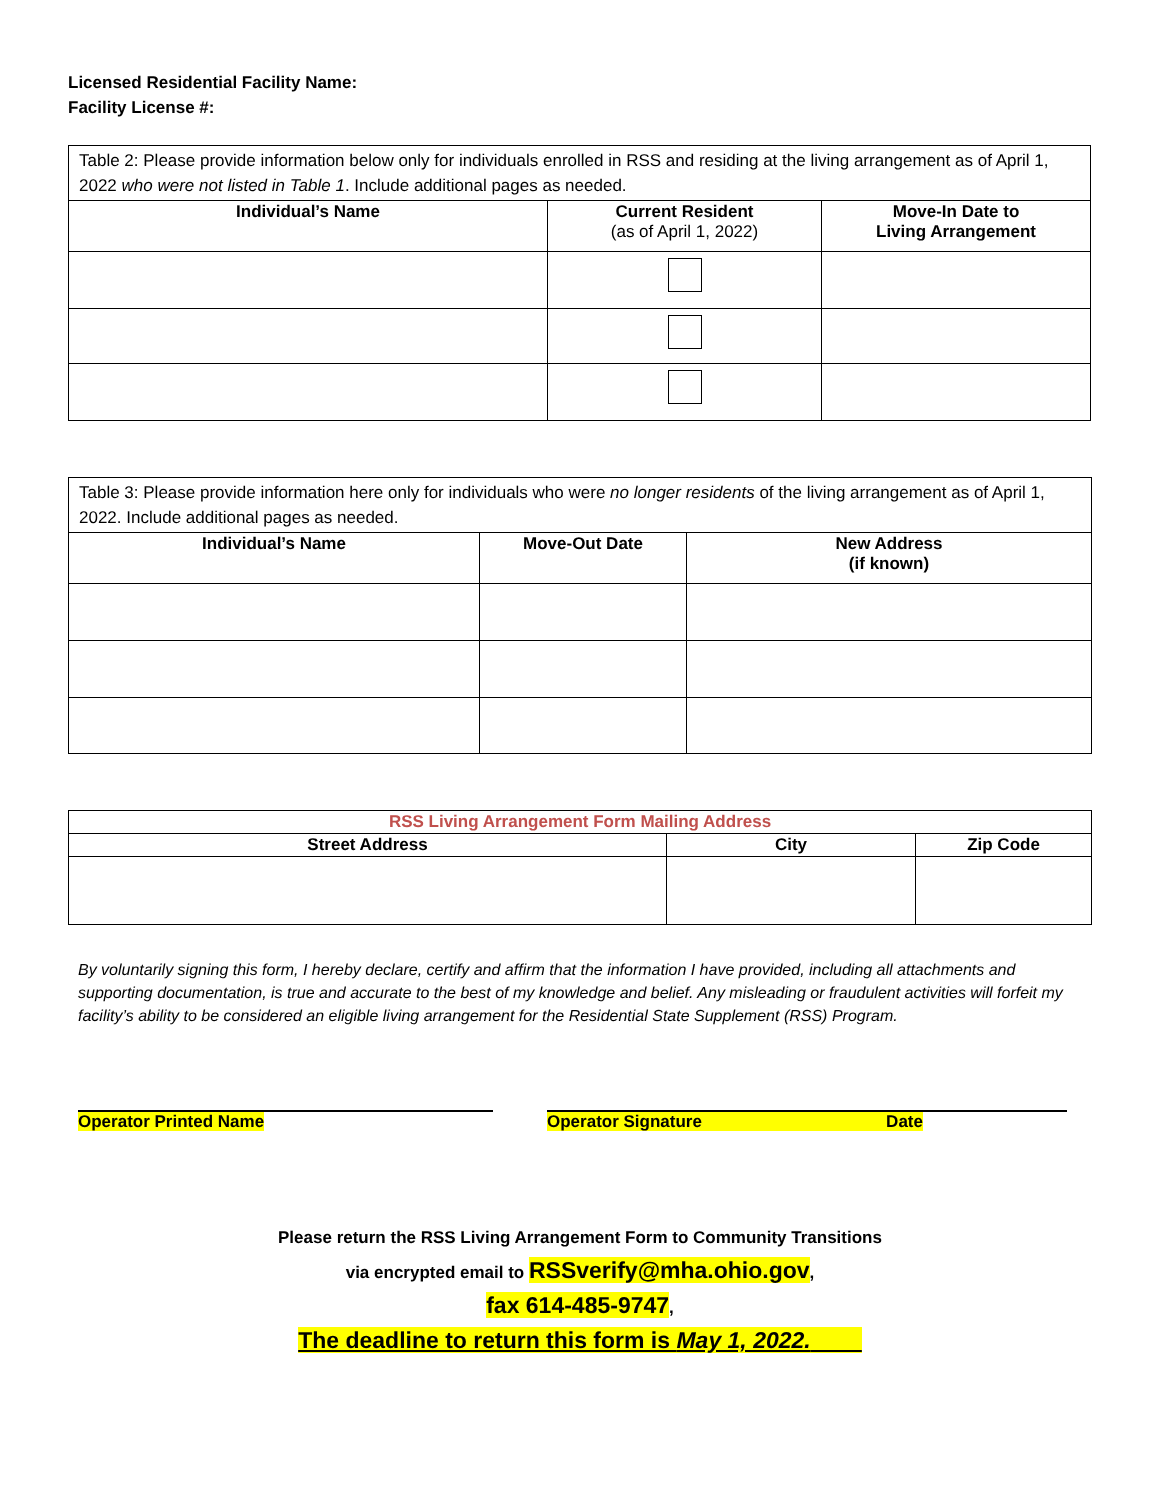Licensed Residential Facility Name:
Facility License #:
| Table 2: Please provide information below only for individuals enrolled in RSS and residing at the living arrangement as of April 1, 2022 who were not listed in Table 1 . Include additional pages as needed. | | |
| Individual’s Name | Current Resident (as of April 1, 2022) | Move-In Date to Living Arrangement |
| Table 3: Please provide information here only for individuals who were no longer residents of the living arrangement as of April 1, 2022. Include additional pages as needed. | | |
| Individual’s Name | Move-Out Date | New Address (if known) |
| RSS Living Arrangement Form Mailing Address | | |
| --- | --- | --- |
| Street Address | City | Zip Code |
By voluntarily signing this form, I hereby declare, certify and affirm that the information I have provided, including all attachments and supporting documentation, is true and accurate to the best of my knowledge and belief. Any misleading or fraudulent activities will forfeit my facility’s ability to be considered an eligible living arrangement for the Residential State Supplement (RSS) Program.
Operator Printed Name
Operator Signature Date
Please return the RSS Living Arrangement Form to Community Transitions
via encrypted email to RSSverify@mha.ohio.gov,
fax 614-485-9747,
The deadline to return this form is May 1, 2022.